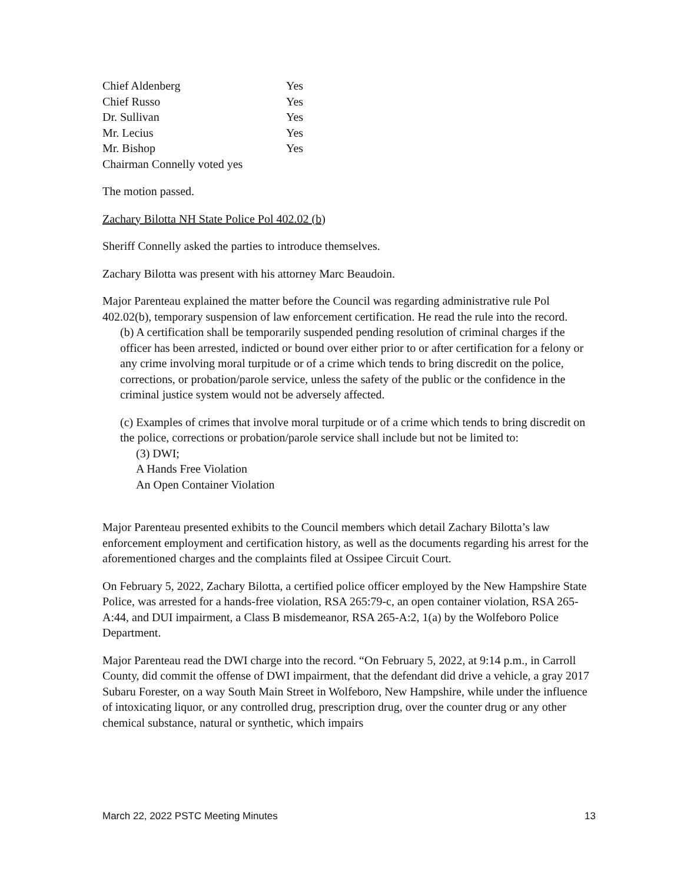| Chief Aldenberg | Yes |
| Chief Russo | Yes |
| Dr. Sullivan | Yes |
| Mr. Lecius | Yes |
| Mr. Bishop | Yes |
| Chairman Connelly voted yes | |
The motion passed.
Zachary Bilotta NH State Police Pol 402.02 (b)
Sheriff Connelly asked the parties to introduce themselves.
Zachary Bilotta was present with his attorney Marc Beaudoin.
Major Parenteau explained the matter before the Council was regarding administrative rule Pol 402.02(b), temporary suspension of law enforcement certification. He read the rule into the record.
(b) A certification shall be temporarily suspended pending resolution of criminal charges if the officer has been arrested, indicted or bound over either prior to or after certification for a felony or any crime involving moral turpitude or of a crime which tends to bring discredit on the police, corrections, or probation/parole service, unless the safety of the public or the confidence in the criminal justice system would not be adversely affected.
(c) Examples of crimes that involve moral turpitude or of a crime which tends to bring discredit on the police, corrections or probation/parole service shall include but not be limited to:
(3) DWI;
A Hands Free Violation
An Open Container Violation
Major Parenteau presented exhibits to the Council members which detail Zachary Bilotta’s law enforcement employment and certification history, as well as the documents regarding his arrest for the aforementioned charges and the complaints filed at Ossipee Circuit Court.
On February 5, 2022, Zachary Bilotta, a certified police officer employed by the New Hampshire State Police, was arrested for a hands-free violation, RSA 265:79-c, an open container violation, RSA 265-A:44, and DUI impairment, a Class B misdemeanor, RSA 265-A:2, 1(a) by the Wolfeboro Police Department.
Major Parenteau read the DWI charge into the record. “On February 5, 2022, at 9:14 p.m., in Carroll County, did commit the offense of DWI impairment, that the defendant did drive a vehicle, a gray 2017 Subaru Forester, on a way South Main Street in Wolfeboro, New Hampshire, while under the influence of intoxicating liquor, or any controlled drug, prescription drug, over the counter drug or any other chemical substance, natural or synthetic, which impairs
March 22, 2022 PSTC Meeting Minutes 13